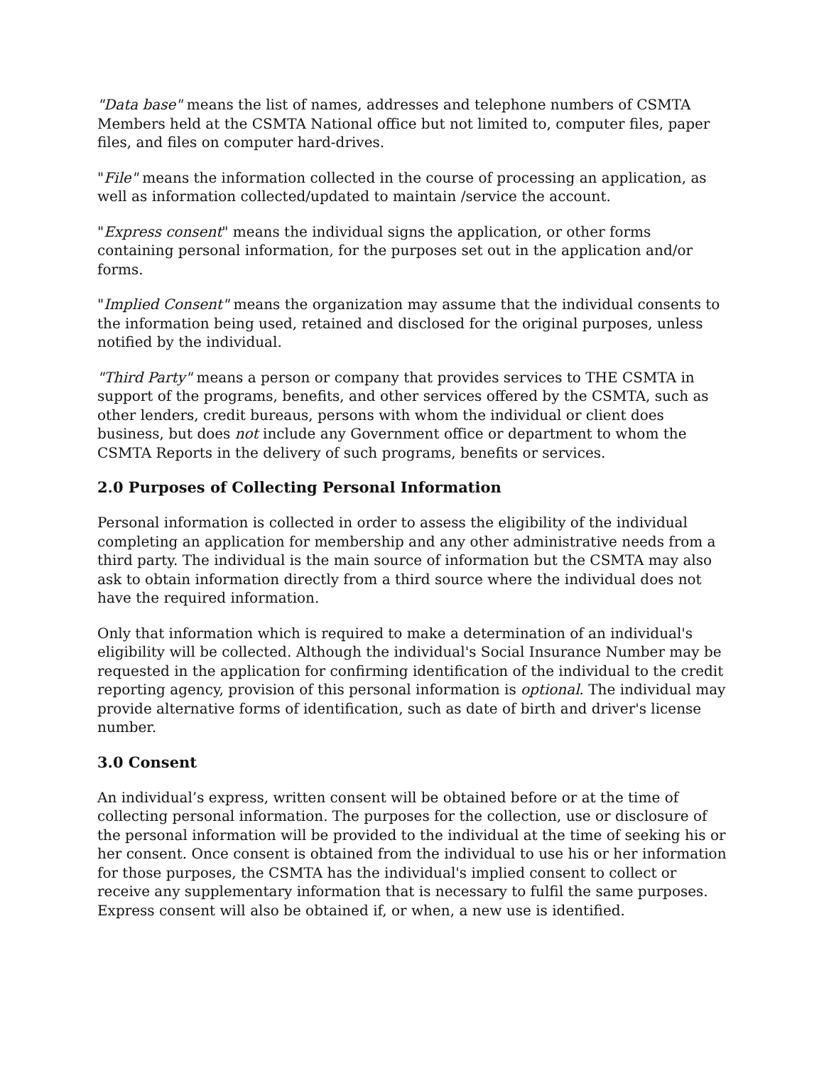"Data base" means the list of names, addresses and telephone numbers of CSMTA Members held at the CSMTA National office but not limited to, computer files, paper files, and files on computer hard-drives.
"File" means the information collected in the course of processing an application, as well as information collected/updated to maintain /service the account.
"Express consent" means the individual signs the application, or other forms containing personal information, for the purposes set out in the application and/or forms.
"Implied Consent" means the organization may assume that the individual consents to the information being used, retained and disclosed for the original purposes, unless notified by the individual.
"Third Party" means a person or company that provides services to THE CSMTA in support of the programs, benefits, and other services offered by the CSMTA, such as other lenders, credit bureaus, persons with whom the individual or client does business, but does not include any Government office or department to whom the CSMTA Reports in the delivery of such programs, benefits or services.
2.0 Purposes of Collecting Personal Information
Personal information is collected in order to assess the eligibility of the individual completing an application for membership and any other administrative needs from a third party. The individual is the main source of information but the CSMTA may also ask to obtain information directly from a third source where the individual does not have the required information.
Only that information which is required to make a determination of an individual's eligibility will be collected. Although the individual's Social Insurance Number may be requested in the application for confirming identification of the individual to the credit reporting agency, provision of this personal information is optional. The individual may provide alternative forms of identification, such as date of birth and driver's license number.
3.0 Consent
An individual’s express, written consent will be obtained before or at the time of collecting personal information. The purposes for the collection, use or disclosure of the personal information will be provided to the individual at the time of seeking his or her consent. Once consent is obtained from the individual to use his or her information for those purposes, the CSMTA has the individual's implied consent to collect or receive any supplementary information that is necessary to fulfil the same purposes. Express consent will also be obtained if, or when, a new use is identified.